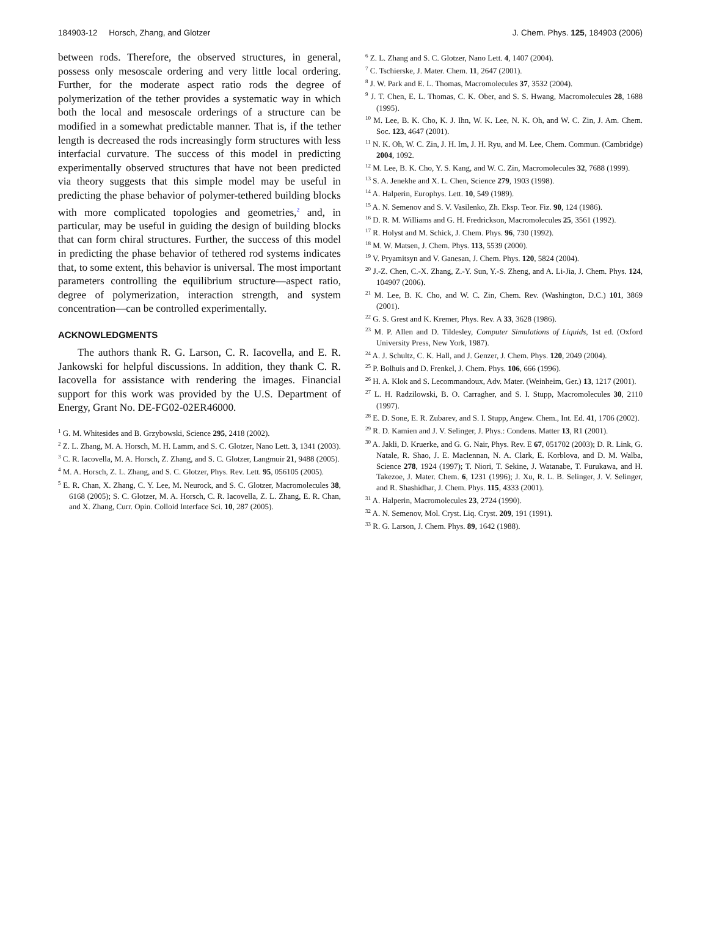184903-12 Horsch, Zhang, and Glotzer J. Chem. Phys. 125, 184903 (2006)
between rods. Therefore, the observed structures, in general, possess only mesoscale ordering and very little local ordering. Further, for the moderate aspect ratio rods the degree of polymerization of the tether provides a systematic way in which both the local and mesoscale orderings of a structure can be modified in a somewhat predictable manner. That is, if the tether length is decreased the rods increasingly form structures with less interfacial curvature. The success of this model in predicting experimentally observed structures that have not been predicted via theory suggests that this simple model may be useful in predicting the phase behavior of polymer-tethered building blocks with more complicated topologies and geometries,<sup>2</sup> and, in particular, may be useful in guiding the design of building blocks that can form chiral structures. Further, the success of this model in predicting the phase behavior of tethered rod systems indicates that, to some extent, this behavior is universal. The most important parameters controlling the equilibrium structure—aspect ratio, degree of polymerization, interaction strength, and system concentration—can be controlled experimentally.
ACKNOWLEDGMENTS
The authors thank R. G. Larson, C. R. Iacovella, and E. R. Jankowski for helpful discussions. In addition, they thank C. R. Iacovella for assistance with rendering the images. Financial support for this work was provided by the U.S. Department of Energy, Grant No. DE-FG02-02ER46000.
<sup>1</sup> G. M. Whitesides and B. Grzybowski, Science 295, 2418 (2002).
<sup>2</sup> Z. L. Zhang, M. A. Horsch, M. H. Lamm, and S. C. Glotzer, Nano Lett. 3, 1341 (2003).
<sup>3</sup> C. R. Iacovella, M. A. Horsch, Z. Zhang, and S. C. Glotzer, Langmuir 21, 9488 (2005).
<sup>4</sup> M. A. Horsch, Z. L. Zhang, and S. C. Glotzer, Phys. Rev. Lett. 95, 056105 (2005).
<sup>5</sup> E. R. Chan, X. Zhang, C. Y. Lee, M. Neurock, and S. C. Glotzer, Macromolecules 38, 6168 (2005); S. C. Glotzer, M. A. Horsch, C. R. Iacovella, Z. L. Zhang, E. R. Chan, and X. Zhang, Curr. Opin. Colloid Interface Sci. 10, 287 (2005).
<sup>6</sup> Z. L. Zhang and S. C. Glotzer, Nano Lett. 4, 1407 (2004).
<sup>7</sup> C. Tschierske, J. Mater. Chem. 11, 2647 (2001).
<sup>8</sup> J. W. Park and E. L. Thomas, Macromolecules 37, 3532 (2004).
<sup>9</sup> J. T. Chen, E. L. Thomas, C. K. Ober, and S. S. Hwang, Macromolecules 28, 1688 (1995).
<sup>10</sup> M. Lee, B. K. Cho, K. J. Ihn, W. K. Lee, N. K. Oh, and W. C. Zin, J. Am. Chem. Soc. 123, 4647 (2001).
<sup>11</sup> N. K. Oh, W. C. Zin, J. H. Im, J. H. Ryu, and M. Lee, Chem. Commun. (Cambridge) 2004, 1092.
<sup>12</sup> M. Lee, B. K. Cho, Y. S. Kang, and W. C. Zin, Macromolecules 32, 7688 (1999).
<sup>13</sup> S. A. Jenekhe and X. L. Chen, Science 279, 1903 (1998).
<sup>14</sup> A. Halperin, Europhys. Lett. 10, 549 (1989).
<sup>15</sup> A. N. Semenov and S. V. Vasilenko, Zh. Eksp. Teor. Fiz. 90, 124 (1986).
<sup>16</sup> D. R. M. Williams and G. H. Fredrickson, Macromolecules 25, 3561 (1992).
<sup>17</sup> R. Holyst and M. Schick, J. Chem. Phys. 96, 730 (1992).
<sup>18</sup> M. W. Matsen, J. Chem. Phys. 113, 5539 (2000).
<sup>19</sup> V. Pryamitsyn and V. Ganesan, J. Chem. Phys. 120, 5824 (2004).
<sup>20</sup> J.-Z. Chen, C.-X. Zhang, Z.-Y. Sun, Y.-S. Zheng, and A. Li-Jia, J. Chem. Phys. 124, 104907 (2006).
<sup>21</sup> M. Lee, B. K. Cho, and W. C. Zin, Chem. Rev. (Washington, D.C.) 101, 3869 (2001).
<sup>22</sup> G. S. Grest and K. Kremer, Phys. Rev. A 33, 3628 (1986).
<sup>23</sup> M. P. Allen and D. Tildesley, Computer Simulations of Liquids, 1st ed. (Oxford University Press, New York, 1987).
<sup>24</sup> A. J. Schultz, C. K. Hall, and J. Genzer, J. Chem. Phys. 120, 2049 (2004).
<sup>25</sup> P. Bolhuis and D. Frenkel, J. Chem. Phys. 106, 666 (1996).
<sup>26</sup> H. A. Klok and S. Lecommandoux, Adv. Mater. (Weinheim, Ger.) 13, 1217 (2001).
<sup>27</sup> L. H. Radzilowski, B. O. Carragher, and S. I. Stupp, Macromolecules 30, 2110 (1997).
<sup>28</sup> E. D. Sone, E. R. Zubarev, and S. I. Stupp, Angew. Chem., Int. Ed. 41, 1706 (2002).
<sup>29</sup> R. D. Kamien and J. V. Selinger, J. Phys.: Condens. Matter 13, R1 (2001).
<sup>30</sup> A. Jakli, D. Kruerke, and G. G. Nair, Phys. Rev. E 67, 051702 (2003); D. R. Link, G. Natale, R. Shao, J. E. Maclennan, N. A. Clark, E. Korblova, and D. M. Walba, Science 278, 1924 (1997); T. Niori, T. Sekine, J. Watanabe, T. Furukawa, and H. Takezoe, J. Mater. Chem. 6, 1231 (1996); J. Xu, R. L. B. Selinger, J. V. Selinger, and R. Shashidhar, J. Chem. Phys. 115, 4333 (2001).
<sup>31</sup> A. Halperin, Macromolecules 23, 2724 (1990).
<sup>32</sup> A. N. Semenov, Mol. Cryst. Liq. Cryst. 209, 191 (1991).
<sup>33</sup> R. G. Larson, J. Chem. Phys. 89, 1642 (1988).